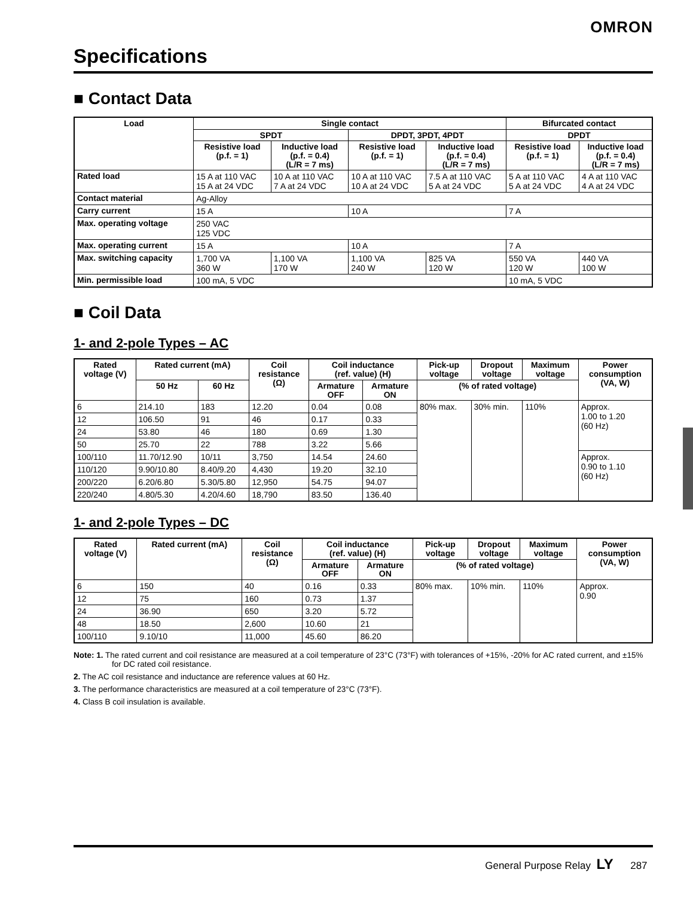OMRON
Specifications
■ Contact Data
| Load | Single contact | | | | Bifurcated contact | |
| --- | --- | --- | --- | --- | --- | --- |
| | SPDT | | DPDT, 3PDT, 4PDT | | DPDT | |
| | Resistive load (p.f. = 1) | Inductive load (p.f. = 0.4) (L/R = 7 ms) | Resistive load (p.f. = 1) | Inductive load (p.f. = 0.4) (L/R = 7 ms) | Resistive load (p.f. = 1) | Inductive load (p.f. = 0.4) (L/R = 7 ms) |
| Rated load | 15 A at 110 VAC 15 A at 24 VDC | 10 A at 110 VAC 7 A at 24 VDC | 10 A at 110 VAC 10 A at 24 VDC | 7.5 A at 110 VAC 5 A at 24 VDC | 5 A at 110 VAC 5 A at 24 VDC | 4 A at 110 VAC 4 A at 24 VDC |
| Contact material | Ag-Alloy | | | | | |
| Carry current | 15 A | | 10 A | | 7 A | |
| Max. operating voltage | 250 VAC 125 VDC | | | | | |
| Max. operating current | 15 A | | 10 A | | 7 A | |
| Max. switching capacity | 1,700 VA 360 W | 1,100 VA 170 W | 1,100 VA 240 W | 825 VA 120 W | 550 VA 120 W | 440 VA 100 W |
| Min. permissible load | 100 mA, 5 VDC | | | | 10 mA, 5 VDC | |
■ Coil Data
1- and 2-pole Types – AC
| Rated voltage (V) | Rated current (mA) | | Coil resistance (Ω) | Coil inductance (ref. value) (H) | | Pick-up voltage | Dropout voltage | Maximum voltage | Power consumption (VA, W) |
| --- | --- | --- | --- | --- | --- | --- | --- | --- | --- |
| | 50 Hz | 60 Hz | | Armature OFF | Armature ON | (% of rated voltage) | | | |
| 6 | 214.10 | 183 | 12.20 | 0.04 | 0.08 | 80% max. | 30% min. | 110% | Approx. 1.00 to 1.20 (60 Hz) |
| 12 | 106.50 | 91 | 46 | 0.17 | 0.33 | | | | |
| 24 | 53.80 | 46 | 180 | 0.69 | 1.30 | | | | |
| 50 | 25.70 | 22 | 788 | 3.22 | 5.66 | | | | |
| 100/110 | 11.70/12.90 | 10/11 | 3,750 | 14.54 | 24.60 | | | | Approx. 0.90 to 1.10 (60 Hz) |
| 110/120 | 9.90/10.80 | 8.40/9.20 | 4,430 | 19.20 | 32.10 | | | | |
| 200/220 | 6.20/6.80 | 5.30/5.80 | 12,950 | 54.75 | 94.07 | | | | |
| 220/240 | 4.80/5.30 | 4.20/4.60 | 18,790 | 83.50 | 136.40 | | | | |
1- and 2-pole Types – DC
| Rated voltage (V) | Rated current (mA) | Coil resistance (Ω) | Coil inductance (ref. value) (H) | | Pick-up voltage | Dropout voltage | Maximum voltage | Power consumption (VA, W) |
| --- | --- | --- | --- | --- | --- | --- | --- | --- |
| | | | Armature OFF | Armature ON | (% of rated voltage) | | | |
| 6 | 150 | 40 | 0.16 | 0.33 | 80% max. | 10% min. | 110% | Approx. 0.90 |
| 12 | 75 | 160 | 0.73 | 1.37 | | | | |
| 24 | 36.90 | 650 | 3.20 | 5.72 | | | | |
| 48 | 18.50 | 2,600 | 10.60 | 21 | | | | |
| 100/110 | 9.10/10 | 11,000 | 45.60 | 86.20 | | | | |
Note: 1. The rated current and coil resistance are measured at a coil temperature of 23°C (73°F) with tolerances of +15%, -20% for AC rated current, and ±15% for DC rated coil resistance.
2. The AC coil resistance and inductance are reference values at 60 Hz.
3. The performance characteristics are measured at a coil temperature of 23°C (73°F).
4. Class B coil insulation is available.
General Purpose Relay LY 287